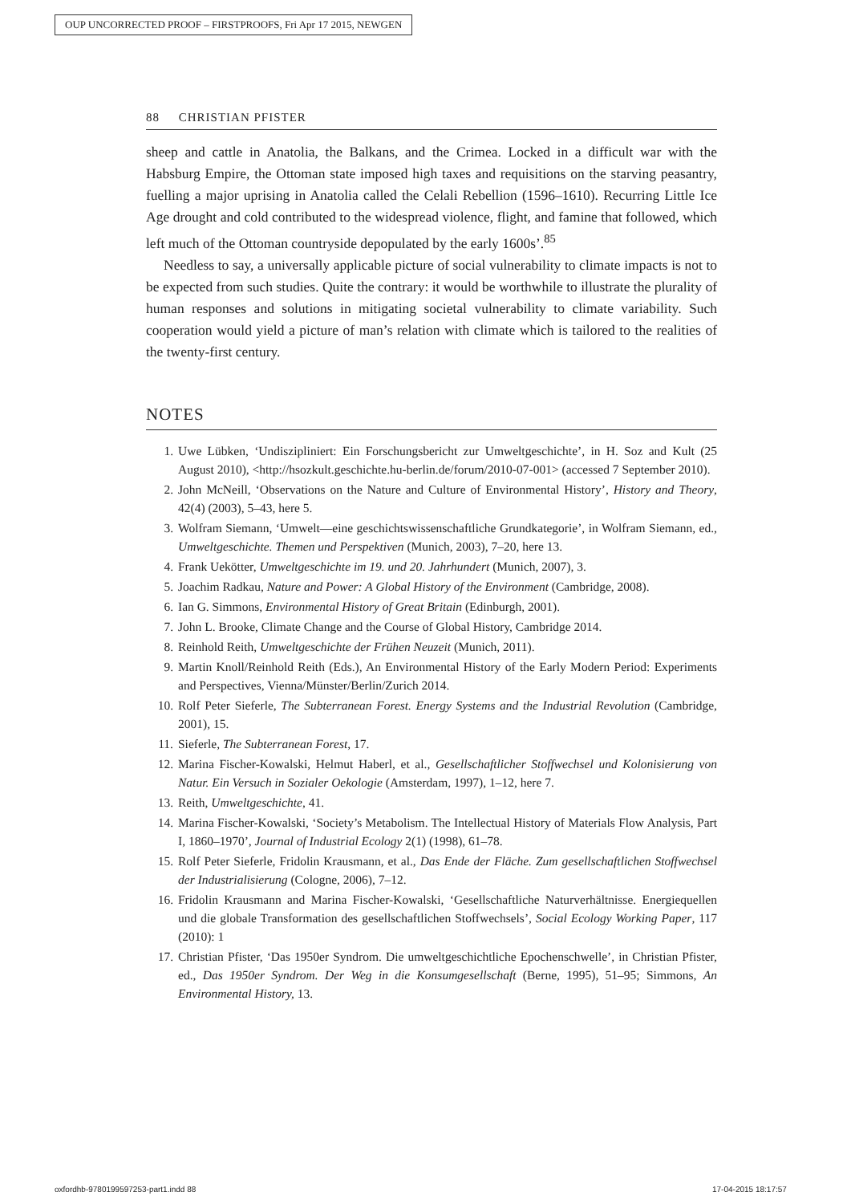OUP UNCORRECTED PROOF – FIRSTPROOFS, Fri Apr 17 2015, NEWGEN
88 CHRISTIAN PFISTER
sheep and cattle in Anatolia, the Balkans, and the Crimea. Locked in a difficult war with the Habsburg Empire, the Ottoman state imposed high taxes and requisitions on the starving peasantry, fuelling a major uprising in Anatolia called the Celali Rebellion (1596–1610). Recurring Little Ice Age drought and cold contributed to the widespread violence, flight, and famine that followed, which left much of the Ottoman countryside depopulated by the early 1600s’.<sup>85</sup>
Needless to say, a universally applicable picture of social vulnerability to climate impacts is not to be expected from such studies. Quite the contrary: it would be worthwhile to illustrate the plurality of human responses and solutions in mitigating societal vulnerability to climate variability. Such cooperation would yield a picture of man’s relation with climate which is tailored to the realities of the twenty-first century.
NOTES
1. Uwe Lübken, ‘Undiszipliniert: Ein Forschungsbericht zur Umweltgeschichte’, in H. Soz and Kult (25 August 2010), <http://hsozkult.geschichte.hu-berlin.de/forum/2010-07-001> (accessed 7 September 2010).
2. John McNeill, ‘Observations on the Nature and Culture of Environmental History’, History and Theory, 42(4) (2003), 5–43, here 5.
3. Wolfram Siemann, ‘Umwelt—eine geschichtswissenschaftliche Grundkategorie’, in Wolfram Siemann, ed., Umweltgeschichte. Themen und Perspektiven (Munich, 2003), 7–20, here 13.
4. Frank Uekötter, Umweltgeschichte im 19. und 20. Jahrhundert (Munich, 2007), 3.
5. Joachim Radkau, Nature and Power: A Global History of the Environment (Cambridge, 2008).
6. Ian G. Simmons, Environmental History of Great Britain (Edinburgh, 2001).
7. John L. Brooke, Climate Change and the Course of Global History, Cambridge 2014.
8. Reinhold Reith, Umweltgeschichte der Frühen Neuzeit (Munich, 2011).
9. Martin Knoll/Reinhold Reith (Eds.), An Environmental History of the Early Modern Period: Experiments and Perspectives, Vienna/Münster/Berlin/Zurich 2014.
10. Rolf Peter Sieferle, The Subterranean Forest. Energy Systems and the Industrial Revolution (Cambridge, 2001), 15.
11. Sieferle, The Subterranean Forest, 17.
12. Marina Fischer-Kowalski, Helmut Haberl, et al., Gesellschaftlicher Stoffwechsel und Kolonisierung von Natur. Ein Versuch in Sozialer Oekologie (Amsterdam, 1997), 1–12, here 7.
13. Reith, Umweltgeschichte, 41.
14. Marina Fischer-Kowalski, ‘Society’s Metabolism. The Intellectual History of Materials Flow Analysis, Part I, 1860–1970’, Journal of Industrial Ecology 2(1) (1998), 61–78.
15. Rolf Peter Sieferle, Fridolin Krausmann, et al., Das Ende der Fläche. Zum gesellschaftlichen Stoffwechsel der Industrialisierung (Cologne, 2006), 7–12.
16. Fridolin Krausmann and Marina Fischer-Kowalski, ‘Gesellschaftliche Naturverhältnisse. Energiequellen und die globale Transformation des gesellschaftlichen Stoffwechsels’, Social Ecology Working Paper, 117 (2010): 1
17. Christian Pfister, ‘Das 1950er Syndrom. Die umweltgeschichtliche Epochenschwelle’, in Christian Pfister, ed., Das 1950er Syndrom. Der Weg in die Konsumgesellschaft (Berne, 1995), 51–95; Simmons, An Environmental History, 13.
oxfordhb-9780199597253-part1.indd 88
17-04-2015 18:17:57